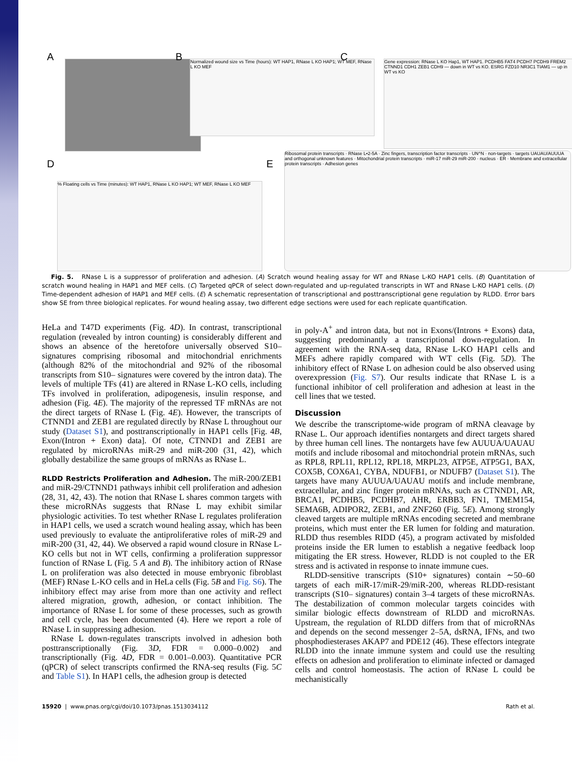A B
Normalized wound size vs Time (hours): WT HAP1, RNase L KO HAP1; WT MEF, RNase L KO MEF
C
Gene expression: RNase L KO Hap1, WT HAP1. PCDHB5 FAT4 PCDH7 PCDH9 FREM2 CTNND1 CDH1 ZEB1 CDH9 — down in WT vs KO. ESRG FZD10 NR3C1 TIAM1 — up in WT vs KO
D
% Floating cells vs Time (minutes): WT HAP1, RNase L KO HAP1; WT MEF, RNase L KO MEF
E
Ribosomal protein transcripts · RNase L•2-5A · Zinc fingers, transcription factor transcripts · UN^N · non-targets · targets UAUAU/AUUUA and orthogonal unknown features · Mitochondrial protein transcripts · miR-17 miR-29 miR-200 · nucleus · ER · Membrane and extracellular protein transcripts · Adhesion genes
Fig. 5. RNase L is a suppressor of proliferation and adhesion. (A) Scratch wound healing assay for WT and RNase L-KO HAP1 cells. (B) Quantitation of scratch wound healing in HAP1 and MEF cells. (C) Targeted qPCR of select down-regulated and up-regulated transcripts in WT and RNase L-KO HAP1 cells. (D) Time-dependent adhesion of HAP1 and MEF cells. (E) A schematic representation of transcriptional and posttranscriptional gene regulation by RLDD. Error bars show SE from three biological replicates. For wound healing assay, two different edge sections were used for each replicate quantification.
HeLa and T47D experiments (Fig. 4D). In contrast, transcriptional regulation (revealed by intron counting) is considerably different and shows an absence of the heretofore universally observed S10– signatures comprising ribosomal and mitochondrial enrichments (although 82% of the mitochondrial and 92% of the ribosomal transcripts from S10– signatures were covered by the intron data). The levels of multiple TFs (41) are altered in RNase L-KO cells, including TFs involved in proliferation, adipogenesis, insulin response, and adhesion (Fig. 4E). The majority of the repressed TF mRNAs are not the direct targets of RNase L (Fig. 4E). However, the transcripts of CTNND1 and ZEB1 are regulated directly by RNase L throughout our study (Dataset S1), and posttranscriptionally in HAP1 cells [Fig. 4B, Exon/(Intron + Exon) data]. Of note, CTNND1 and ZEB1 are regulated by microRNAs miR-29 and miR-200 (31, 42), which globally destabilize the same groups of mRNAs as RNase L.
RLDD Restricts Proliferation and Adhesion. The miR-200/ZEB1 and miR-29/CTNND1 pathways inhibit cell proliferation and adhesion (28, 31, 42, 43). The notion that RNase L shares common targets with these microRNAs suggests that RNase L may exhibit similar physiologic activities. To test whether RNase L regulates proliferation in HAP1 cells, we used a scratch wound healing assay, which has been used previously to evaluate the antiproliferative roles of miR-29 and miR-200 (31, 42, 44). We observed a rapid wound closure in RNase L-KO cells but not in WT cells, confirming a proliferation suppressor function of RNase L (Fig. 5 A and B). The inhibitory action of RNase L on proliferation was also detected in mouse embryonic fibroblast (MEF) RNase L-KO cells and in HeLa cells (Fig. 5B and Fig. S6). The inhibitory effect may arise from more than one activity and reflect altered migration, growth, adhesion, or contact inhibition. The importance of RNase L for some of these processes, such as growth and cell cycle, has been documented (4). Here we report a role of RNase L in suppressing adhesion.
RNase L down-regulates transcripts involved in adhesion both posttranscriptionally (Fig. 3D, FDR = 0.000–0.002) and transcriptionally (Fig. 4D, FDR = 0.001–0.003). Quantitative PCR (qPCR) of select transcripts confirmed the RNA-seq results (Fig. 5C and Table S1). In HAP1 cells, the adhesion group is detected
in poly-A<sup>+</sup> and intron data, but not in Exons/(Introns + Exons) data, suggesting predominantly a transcriptional down-regulation. In agreement with the RNA-seq data, RNase L-KO HAP1 cells and MEFs adhere rapidly compared with WT cells (Fig. 5D). The inhibitory effect of RNase L on adhesion could be also observed using overexpression (Fig. S7). Our results indicate that RNase L is a functional inhibitor of cell proliferation and adhesion at least in the cell lines that we tested.
Discussion
We describe the transcriptome-wide program of mRNA cleavage by RNase L. Our approach identifies nontargets and direct targets shared by three human cell lines. The nontargets have few AUUUA/UAUAU motifs and include ribosomal and mitochondrial protein mRNAs, such as RPL8, RPL11, RPL12, RPL18, MRPL23, ATP5E, ATP5G1, BAX, COX5B, COX6A1, CYBA, NDUFB1, or NDUFB7 (Dataset S1). The targets have many AUUUA/UAUAU motifs and include membrane, extracellular, and zinc finger protein mRNAs, such as CTNND1, AR, BRCA1, PCDHB5, PCDHB7, AHR, ERBB3, FN1, TMEM154, SEMA6B, ADIPOR2, ZEB1, and ZNF260 (Fig. 5E). Among strongly cleaved targets are multiple mRNAs encoding secreted and membrane proteins, which must enter the ER lumen for folding and maturation. RLDD thus resembles RIDD (45), a program activated by misfolded proteins inside the ER lumen to establish a negative feedback loop mitigating the ER stress. However, RLDD is not coupled to the ER stress and is activated in response to innate immune cues.
RLDD-sensitive transcripts (S10+ signatures) contain ∼50–60 targets of each miR-17/miR-29/miR-200, whereas RLDD-resistant transcripts (S10– signatures) contain 3–4 targets of these microRNAs. The destabilization of common molecular targets coincides with similar biologic effects downstream of RLDD and microRNAs. Upstream, the regulation of RLDD differs from that of microRNAs and depends on the second messenger 2–5A, dsRNA, IFNs, and two phosphodiesterases AKAP7 and PDE12 (46). These effectors integrate RLDD into the innate immune system and could use the resulting effects on adhesion and proliferation to eliminate infected or damaged cells and control homeostasis. The action of RNase L could be mechanistically
15920 | www.pnas.org/cgi/doi/10.1073/pnas.1513034112 Rath et al.